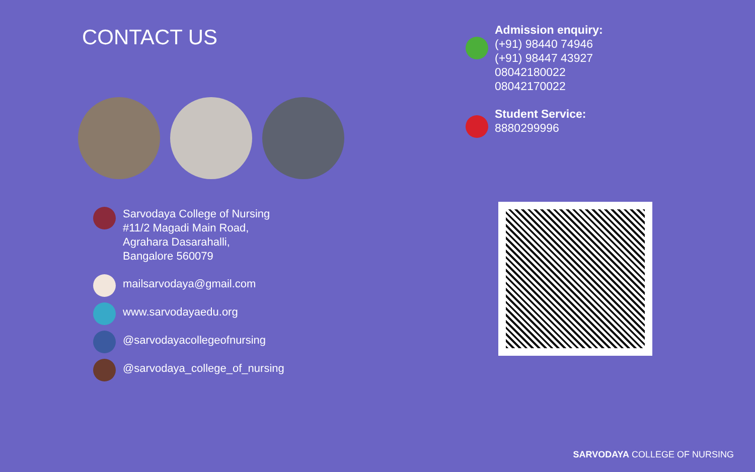CONTACT US
Sarvodaya College of Nursing
#11/2 Magadi Main Road,
Agrahara Dasarahalli,
Bangalore 560079
mailsarvodaya@gmail.com
www.sarvodayaedu.org
@sarvodayacollegeofnursing
@sarvodaya_college_of_nursing
Admission enquiry:
(+91) 98440 74946
(+91) 98447 43927
08042180022
08042170022
Student Service:
8880299996
SARVODAYA COLLEGE OF NURSING